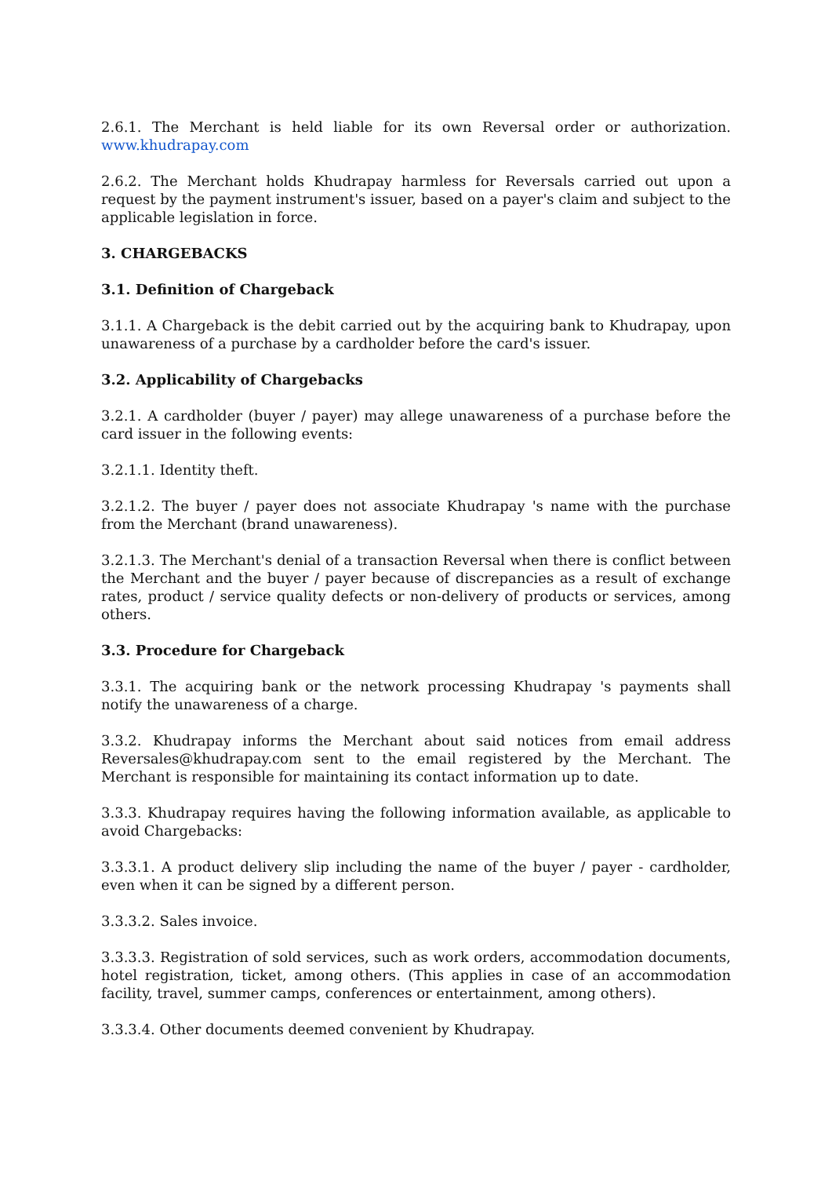2.6.1. The Merchant is held liable for its own Reversal order or authorization. www.khudrapay.com
2.6.2. The Merchant holds Khudrapay harmless for Reversals carried out upon a request by the payment instrument's issuer, based on a payer's claim and subject to the applicable legislation in force.
3. CHARGEBACKS
3.1. Definition of Chargeback
3.1.1. A Chargeback is the debit carried out by the acquiring bank to Khudrapay, upon unawareness of a purchase by a cardholder before the card's issuer.
3.2. Applicability of Chargebacks
3.2.1. A cardholder (buyer / payer) may allege unawareness of a purchase before the card issuer in the following events:
3.2.1.1. Identity theft.
3.2.1.2. The buyer / payer does not associate Khudrapay 's name with the purchase from the Merchant (brand unawareness).
3.2.1.3. The Merchant's denial of a transaction Reversal when there is conflict between the Merchant and the buyer / payer because of discrepancies as a result of exchange rates, product / service quality defects or non-delivery of products or services, among others.
3.3. Procedure for Chargeback
3.3.1. The acquiring bank or the network processing Khudrapay 's payments shall notify the unawareness of a charge.
3.3.2. Khudrapay informs the Merchant about said notices from email address Reversales@khudrapay.com sent to the email registered by the Merchant. The Merchant is responsible for maintaining its contact information up to date.
3.3.3. Khudrapay requires having the following information available, as applicable to avoid Chargebacks:
3.3.3.1. A product delivery slip including the name of the buyer / payer - cardholder, even when it can be signed by a different person.
3.3.3.2. Sales invoice.
3.3.3.3. Registration of sold services, such as work orders, accommodation documents, hotel registration, ticket, among others. (This applies in case of an accommodation facility, travel, summer camps, conferences or entertainment, among others).
3.3.3.4. Other documents deemed convenient by Khudrapay.